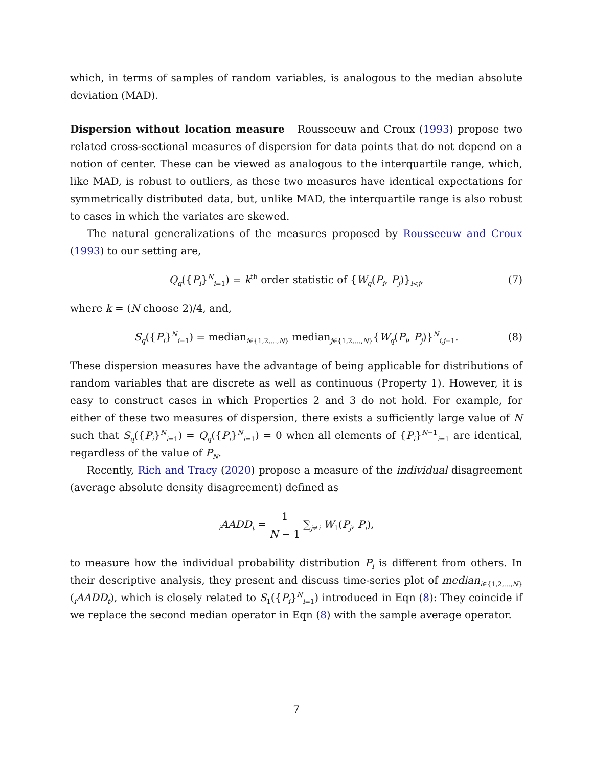which, in terms of samples of random variables, is analogous to the median absolute deviation (MAD).
Dispersion without location measure Rousseeuw and Croux (1993) propose two related cross-sectional measures of dispersion for data points that do not depend on a notion of center. These can be viewed as analogous to the interquartile range, which, like MAD, is robust to outliers, as these two measures have identical expectations for symmetrically distributed data, but, unlike MAD, the interquartile range is also robust to cases in which the variates are skewed.
The natural generalizations of the measures proposed by Rousseeuw and Croux (1993) to our setting are,
Q<sub>q</sub>({P<sub>i</sub>}<sup>N</sup><sub>i=1</sub>) = k<sup>th</sup> order statistic of {W<sub>q</sub>(P<sub>i</sub>, P<sub>j</sub>)}<sub>i<j</sub>, (7)
where k = (N choose 2)/4, and,
S<sub>q</sub>({P<sub>i</sub>}<sup>N</sup><sub>i=1</sub>) = median<sub>i∈{1,2,...,N}</sub> median<sub>j∈{1,2,...,N}</sub>{W<sub>q</sub>(P<sub>i</sub>, P<sub>j</sub>)}<sup>N</sup><sub>i,j=1</sub>. (8)
These dispersion measures have the advantage of being applicable for distributions of random variables that are discrete as well as continuous (Property 1). However, it is easy to construct cases in which Properties 2 and 3 do not hold. For example, for either of these two measures of dispersion, there exists a sufficiently large value of N such that S<sub>q</sub>({P<sub>i</sub>}<sup>N</sup><sub>i=1</sub>) = Q<sub>q</sub>({P<sub>i</sub>}<sup>N</sup><sub>i=1</sub>) = 0 when all elements of {P<sub>i</sub>}<sup>N−1</sup><sub>i=1</sub> are identical, regardless of the value of P<sub>N</sub>.
Recently, Rich and Tracy (2020) propose a measure of the individual disagreement (average absolute density disagreement) defined as
<sub>i</sub>AADD<sub>t</sub> = 1 N − 1 ∑<sub>j≠i</sub> W<sub>1</sub>(P<sub>j</sub>, P<sub>i</sub>),
to measure how the individual probability distribution P<sub>i</sub> is different from others. In their descriptive analysis, they present and discuss time-series plot of median<sub>i∈{1,2,...,N}</sub>(<sub>i</sub>AADD<sub>t</sub>), which is closely related to S<sub>1</sub>({P<sub>i</sub>}<sup>N</sup><sub>i=1</sub>) introduced in Eqn (8): They coincide if we replace the second median operator in Eqn (8) with the sample average operator.
7